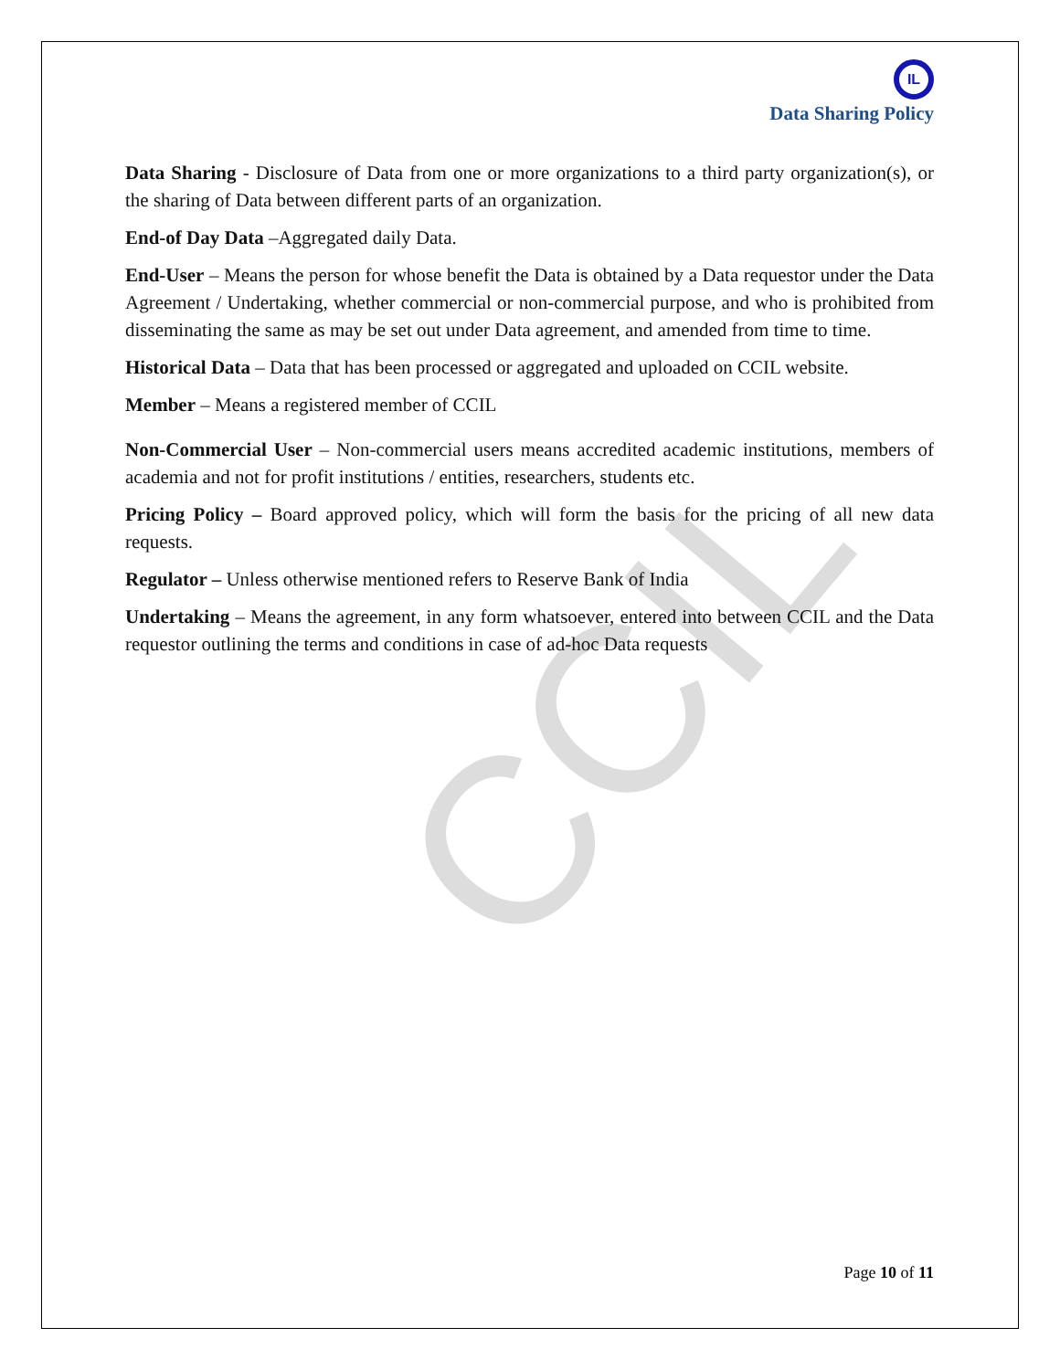CCIL
IL
Data Sharing Policy
Data Sharing - Disclosure of Data from one or more organizations to a third party organization(s), or the sharing of Data between different parts of an organization.
End-of Day Data –Aggregated daily Data.
End-User – Means the person for whose benefit the Data is obtained by a Data requestor under the Data Agreement / Undertaking, whether commercial or non-commercial purpose, and who is prohibited from disseminating the same as may be set out under Data agreement, and amended from time to time.
Historical Data – Data that has been processed or aggregated and uploaded on CCIL website.
Member – Means a registered member of CCIL
Non-Commercial User – Non-commercial users means accredited academic institutions, members of academia and not for profit institutions / entities, researchers, students etc.
Pricing Policy – Board approved policy, which will form the basis for the pricing of all new data requests.
Regulator – Unless otherwise mentioned refers to Reserve Bank of India
Undertaking – Means the agreement, in any form whatsoever, entered into between CCIL and the Data requestor outlining the terms and conditions in case of ad-hoc Data requests
Page 10 of 11